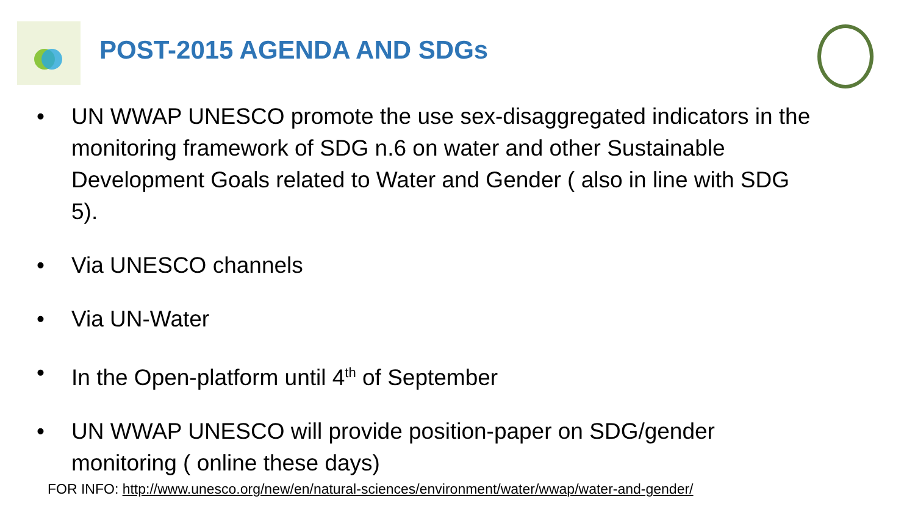POST-2015 AGENDA AND SDGs
• UN WWAP UNESCO promote the use sex-disaggregated indicators in the monitoring framework of SDG n.6 on water and other Sustainable Development Goals related to Water and Gender ( also in line with SDG 5).
• Via UNESCO channels
• Via UN-Water
• In the Open-platform until 4<sup>th</sup> of September
• UN WWAP UNESCO will provide position-paper on SDG/gender monitoring ( online these days)
FOR INFO: http://www.unesco.org/new/en/natural-sciences/environment/water/wwap/water-and-gender/